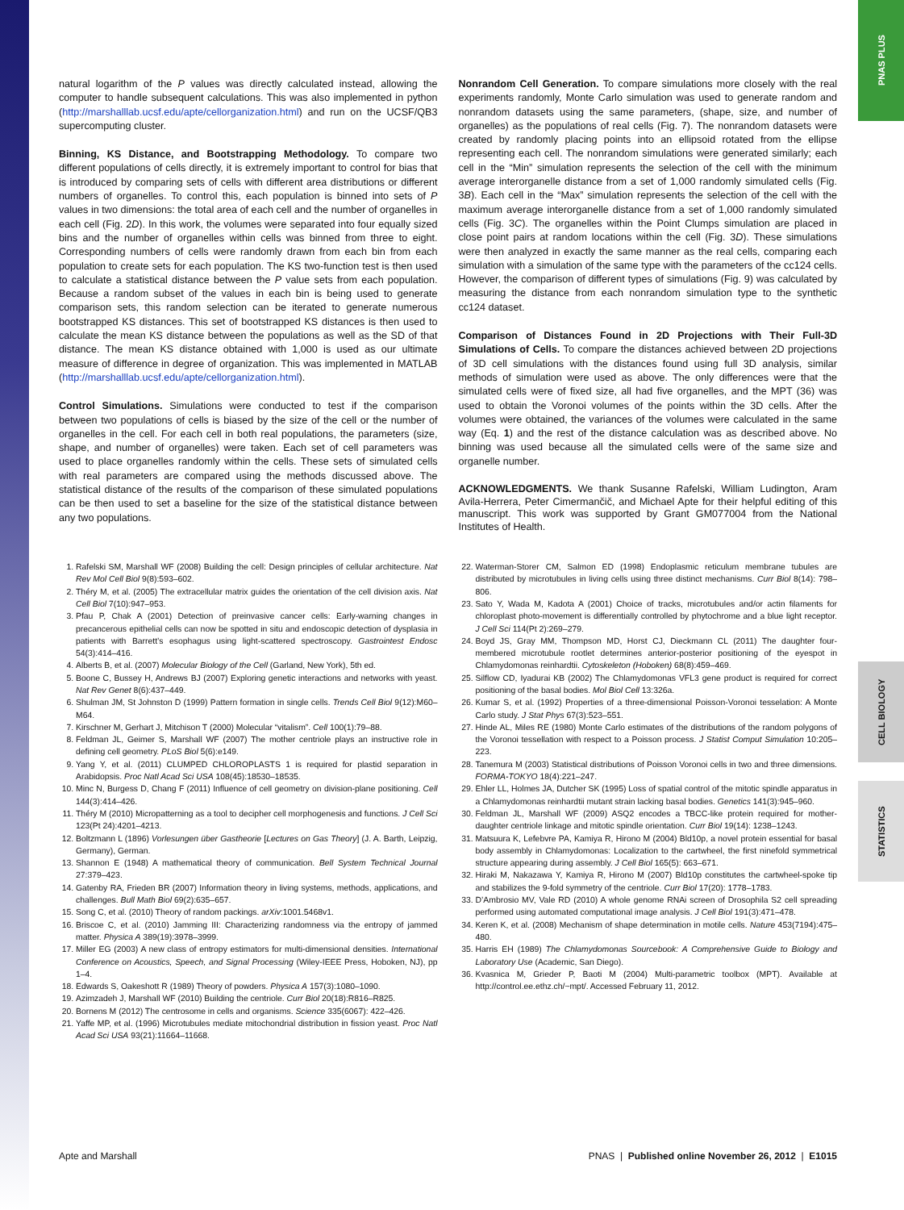PNAS PLUS
CELL BIOLOGY
STATISTICS
natural logarithm of the P values was directly calculated instead, allowing the computer to handle subsequent calculations. This was also implemented in python (http://marshalllab.ucsf.edu/apte/cellorganization.html) and run on the UCSF/QB3 supercomputing cluster.
Binning, KS Distance, and Bootstrapping Methodology. To compare two different populations of cells directly, it is extremely important to control for bias that is introduced by comparing sets of cells with different area distributions or different numbers of organelles. To control this, each population is binned into sets of P values in two dimensions: the total area of each cell and the number of organelles in each cell (Fig. 2D). In this work, the volumes were separated into four equally sized bins and the number of organelles within cells was binned from three to eight. Corresponding numbers of cells were randomly drawn from each bin from each population to create sets for each population. The KS two-function test is then used to calculate a statistical distance between the P value sets from each population. Because a random subset of the values in each bin is being used to generate comparison sets, this random selection can be iterated to generate numerous bootstrapped KS distances. This set of bootstrapped KS distances is then used to calculate the mean KS distance between the populations as well as the SD of that distance. The mean KS distance obtained with 1,000 is used as our ultimate measure of difference in degree of organization. This was implemented in MATLAB (http://marshalllab.ucsf.edu/apte/cellorganization.html).
Control Simulations. Simulations were conducted to test if the comparison between two populations of cells is biased by the size of the cell or the number of organelles in the cell. For each cell in both real populations, the parameters (size, shape, and number of organelles) were taken. Each set of cell parameters was used to place organelles randomly within the cells. These sets of simulated cells with real parameters are compared using the methods discussed above. The statistical distance of the results of the comparison of these simulated populations can be then used to set a baseline for the size of the statistical distance between any two populations.
Nonrandom Cell Generation. To compare simulations more closely with the real experiments randomly, Monte Carlo simulation was used to generate random and nonrandom datasets using the same parameters, (shape, size, and number of organelles) as the populations of real cells (Fig. 7). The nonrandom datasets were created by randomly placing points into an ellipsoid rotated from the ellipse representing each cell. The nonrandom simulations were generated similarly; each cell in the “Min” simulation represents the selection of the cell with the minimum average interorganelle distance from a set of 1,000 randomly simulated cells (Fig. 3B). Each cell in the “Max” simulation represents the selection of the cell with the maximum average interorganelle distance from a set of 1,000 randomly simulated cells (Fig. 3C). The organelles within the Point Clumps simulation are placed in close point pairs at random locations within the cell (Fig. 3D). These simulations were then analyzed in exactly the same manner as the real cells, comparing each simulation with a simulation of the same type with the parameters of the cc124 cells. However, the comparison of different types of simulations (Fig. 9) was calculated by measuring the distance from each nonrandom simulation type to the synthetic cc124 dataset.
Comparison of Distances Found in 2D Projections with Their Full-3D Simulations of Cells. To compare the distances achieved between 2D projections of 3D cell simulations with the distances found using full 3D analysis, similar methods of simulation were used as above. The only differences were that the simulated cells were of fixed size, all had five organelles, and the MPT (36) was used to obtain the Voronoi volumes of the points within the 3D cells. After the volumes were obtained, the variances of the volumes were calculated in the same way (Eq. 1) and the rest of the distance calculation was as described above. No binning was used because all the simulated cells were of the same size and organelle number.
ACKNOWLEDGMENTS. We thank Susanne Rafelski, William Ludington, Aram Avila-Herrera, Peter Cimermančič, and Michael Apte for their helpful editing of this manuscript. This work was supported by Grant GM077004 from the National Institutes of Health.
1. Rafelski SM, Marshall WF (2008) Building the cell: Design principles of cellular architecture. Nat Rev Mol Cell Biol 9(8):593–602.
2. Théry M, et al. (2005) The extracellular matrix guides the orientation of the cell division axis. Nat Cell Biol 7(10):947–953.
3. Pfau P, Chak A (2001) Detection of preinvasive cancer cells: Early-warning changes in precancerous epithelial cells can now be spotted in situ and endoscopic detection of dysplasia in patients with Barrett’s esophagus using light-scattered spectroscopy. Gastrointest Endosc 54(3):414–416.
4. Alberts B, et al. (2007) Molecular Biology of the Cell (Garland, New York), 5th ed.
5. Boone C, Bussey H, Andrews BJ (2007) Exploring genetic interactions and networks with yeast. Nat Rev Genet 8(6):437–449.
6. Shulman JM, St Johnston D (1999) Pattern formation in single cells. Trends Cell Biol 9(12):M60–M64.
7. Kirschner M, Gerhart J, Mitchison T (2000) Molecular “vitalism”. Cell 100(1):79–88.
8. Feldman JL, Geimer S, Marshall WF (2007) The mother centriole plays an instructive role in defining cell geometry. PLoS Biol 5(6):e149.
9. Yang Y, et al. (2011) CLUMPED CHLOROPLASTS 1 is required for plastid separation in Arabidopsis. Proc Natl Acad Sci USA 108(45):18530–18535.
10. Minc N, Burgess D, Chang F (2011) Influence of cell geometry on division-plane positioning. Cell 144(3):414–426.
11. Théry M (2010) Micropatterning as a tool to decipher cell morphogenesis and functions. J Cell Sci 123(Pt 24):4201–4213.
12. Boltzmann L (1896) Vorlesungen über Gastheorie [Lectures on Gas Theory] (J. A. Barth, Leipzig, Germany), German.
13. Shannon E (1948) A mathematical theory of communication. Bell System Technical Journal 27:379–423.
14. Gatenby RA, Frieden BR (2007) Information theory in living systems, methods, applications, and challenges. Bull Math Biol 69(2):635–657.
15. Song C, et al. (2010) Theory of random packings. arXiv:1001.5468v1.
16. Briscoe C, et al. (2010) Jamming III: Characterizing randomness via the entropy of jammed matter. Physica A 389(19):3978–3999.
17. Miller EG (2003) A new class of entropy estimators for multi-dimensional densities. International Conference on Acoustics, Speech, and Signal Processing (Wiley-IEEE Press, Hoboken, NJ), pp 1–4.
18. Edwards S, Oakeshott R (1989) Theory of powders. Physica A 157(3):1080–1090.
19. Azimzadeh J, Marshall WF (2010) Building the centriole. Curr Biol 20(18):R816–R825.
20. Bornens M (2012) The centrosome in cells and organisms. Science 335(6067): 422–426.
21. Yaffe MP, et al. (1996) Microtubules mediate mitochondrial distribution in fission yeast. Proc Natl Acad Sci USA 93(21):11664–11668.
22. Waterman-Storer CM, Salmon ED (1998) Endoplasmic reticulum membrane tubules are distributed by microtubules in living cells using three distinct mechanisms. Curr Biol 8(14): 798–806.
23. Sato Y, Wada M, Kadota A (2001) Choice of tracks, microtubules and/or actin filaments for chloroplast photo-movement is differentially controlled by phytochrome and a blue light receptor. J Cell Sci 114(Pt 2):269–279.
24. Boyd JS, Gray MM, Thompson MD, Horst CJ, Dieckmann CL (2011) The daughter four-membered microtubule rootlet determines anterior-posterior positioning of the eyespot in Chlamydomonas reinhardtii. Cytoskeleton (Hoboken) 68(8):459–469.
25. Silflow CD, Iyadurai KB (2002) The Chlamydomonas VFL3 gene product is required for correct positioning of the basal bodies. Mol Biol Cell 13:326a.
26. Kumar S, et al. (1992) Properties of a three-dimensional Poisson-Voronoi tesselation: A Monte Carlo study. J Stat Phys 67(3):523–551.
27. Hinde AL, Miles RE (1980) Monte Carlo estimates of the distributions of the random polygons of the Voronoi tessellation with respect to a Poisson process. J Statist Comput Simulation 10:205–223.
28. Tanemura M (2003) Statistical distributions of Poisson Voronoi cells in two and three dimensions. FORMA-TOKYO 18(4):221–247.
29. Ehler LL, Holmes JA, Dutcher SK (1995) Loss of spatial control of the mitotic spindle apparatus in a Chlamydomonas reinhardtii mutant strain lacking basal bodies. Genetics 141(3):945–960.
30. Feldman JL, Marshall WF (2009) ASQ2 encodes a TBCC-like protein required for mother-daughter centriole linkage and mitotic spindle orientation. Curr Biol 19(14): 1238–1243.
31. Matsuura K, Lefebvre PA, Kamiya R, Hirono M (2004) Bld10p, a novel protein essential for basal body assembly in Chlamydomonas: Localization to the cartwheel, the first ninefold symmetrical structure appearing during assembly. J Cell Biol 165(5): 663–671.
32. Hiraki M, Nakazawa Y, Kamiya R, Hirono M (2007) Bld10p constitutes the cartwheel-spoke tip and stabilizes the 9-fold symmetry of the centriole. Curr Biol 17(20): 1778–1783.
33. D’Ambrosio MV, Vale RD (2010) A whole genome RNAi screen of Drosophila S2 cell spreading performed using automated computational image analysis. J Cell Biol 191(3):471–478.
34. Keren K, et al. (2008) Mechanism of shape determination in motile cells. Nature 453(7194):475–480.
35. Harris EH (1989) The Chlamydomonas Sourcebook: A Comprehensive Guide to Biology and Laboratory Use (Academic, San Diego).
36. Kvasnica M, Grieder P, Baoti M (2004) Multi-parametric toolbox (MPT). Available at http://control.ee.ethz.ch/~mpt/. Accessed February 11, 2012.
Apte and Marshall PNAS | Published online November 26, 2012 | E1015